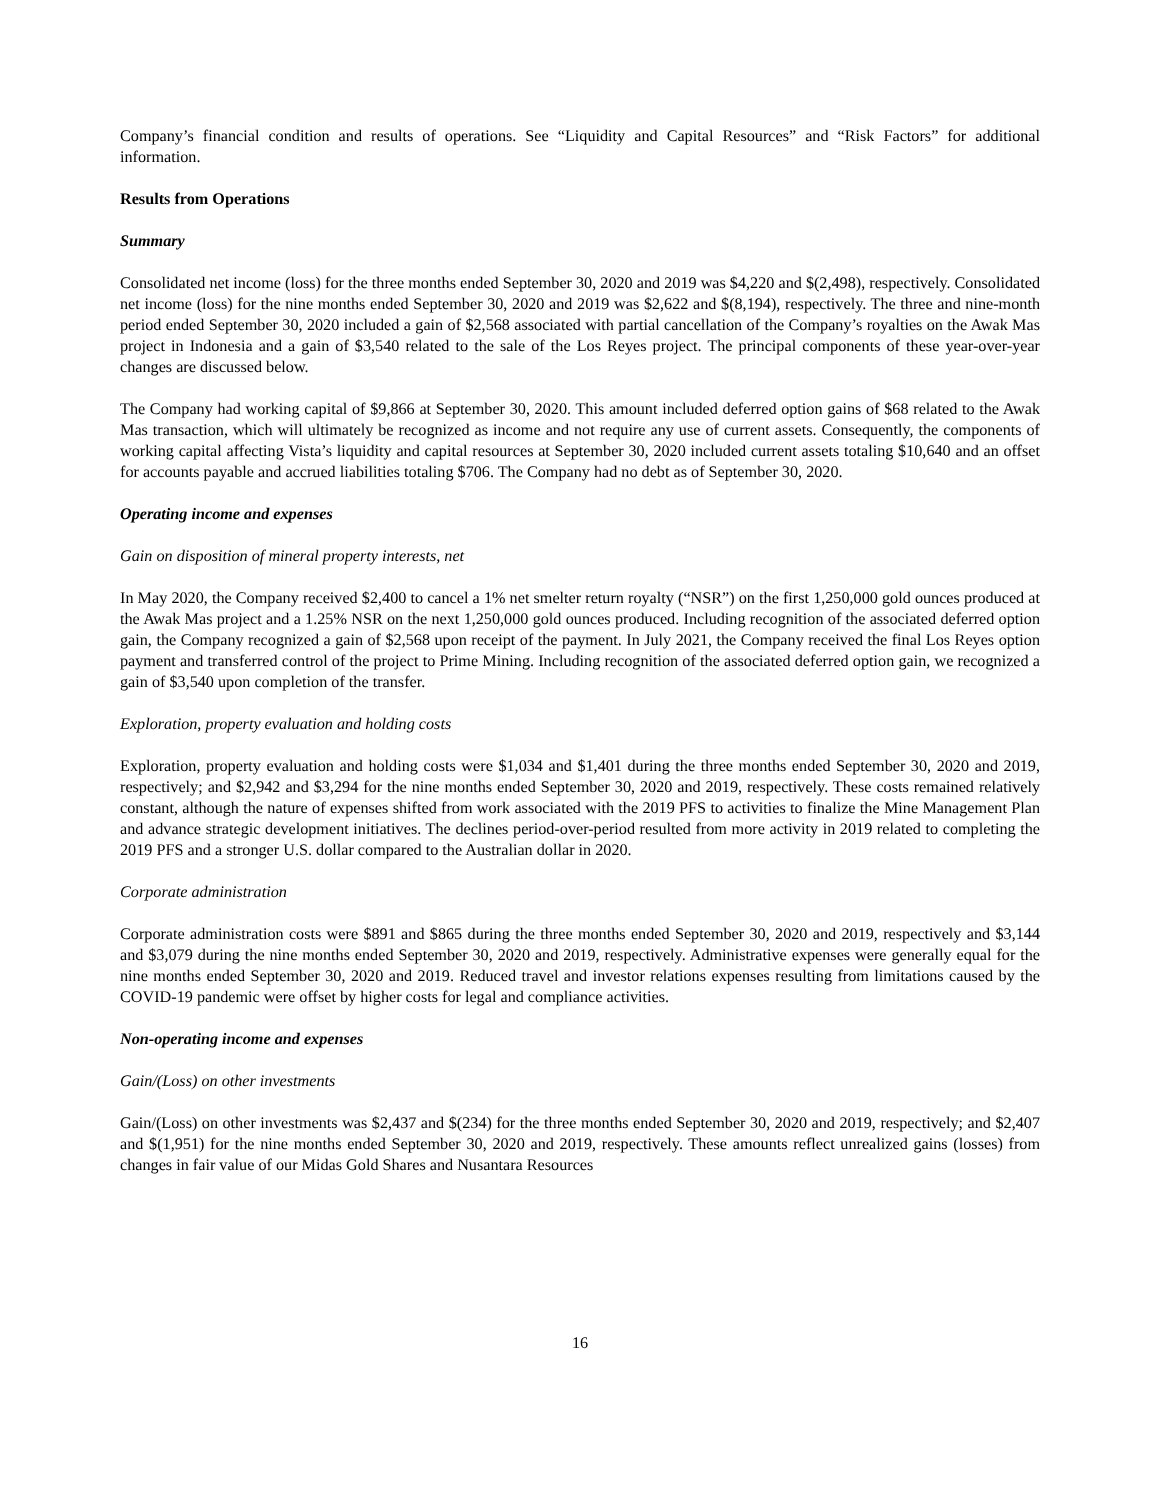Company’s financial condition and results of operations. See “Liquidity and Capital Resources” and “Risk Factors” for additional information.
Results from Operations
Summary
Consolidated net income (loss) for the three months ended September 30, 2020 and 2019 was $4,220 and $(2,498), respectively. Consolidated net income (loss) for the nine months ended September 30, 2020 and 2019 was $2,622 and $(8,194), respectively. The three and nine-month period ended September 30, 2020 included a gain of $2,568 associated with partial cancellation of the Company’s royalties on the Awak Mas project in Indonesia and a gain of $3,540 related to the sale of the Los Reyes project. The principal components of these year-over-year changes are discussed below.
The Company had working capital of $9,866 at September 30, 2020. This amount included deferred option gains of $68 related to the Awak Mas transaction, which will ultimately be recognized as income and not require any use of current assets. Consequently, the components of working capital affecting Vista’s liquidity and capital resources at September 30, 2020 included current assets totaling $10,640 and an offset for accounts payable and accrued liabilities totaling $706. The Company had no debt as of September 30, 2020.
Operating income and expenses
Gain on disposition of mineral property interests, net
In May 2020, the Company received $2,400 to cancel a 1% net smelter return royalty (“NSR”) on the first 1,250,000 gold ounces produced at the Awak Mas project and a 1.25% NSR on the next 1,250,000 gold ounces produced. Including recognition of the associated deferred option gain, the Company recognized a gain of $2,568 upon receipt of the payment. In July 2021, the Company received the final Los Reyes option payment and transferred control of the project to Prime Mining. Including recognition of the associated deferred option gain, we recognized a gain of $3,540 upon completion of the transfer.
Exploration, property evaluation and holding costs
Exploration, property evaluation and holding costs were $1,034 and $1,401 during the three months ended September 30, 2020 and 2019, respectively; and $2,942 and $3,294 for the nine months ended September 30, 2020 and 2019, respectively. These costs remained relatively constant, although the nature of expenses shifted from work associated with the 2019 PFS to activities to finalize the Mine Management Plan and advance strategic development initiatives. The declines period-over-period resulted from more activity in 2019 related to completing the 2019 PFS and a stronger U.S. dollar compared to the Australian dollar in 2020.
Corporate administration
Corporate administration costs were $891 and $865 during the three months ended September 30, 2020 and 2019, respectively and $3,144 and $3,079 during the nine months ended September 30, 2020 and 2019, respectively. Administrative expenses were generally equal for the nine months ended September 30, 2020 and 2019. Reduced travel and investor relations expenses resulting from limitations caused by the COVID-19 pandemic were offset by higher costs for legal and compliance activities.
Non-operating income and expenses
Gain/(Loss) on other investments
Gain/(Loss) on other investments was $2,437 and $(234) for the three months ended September 30, 2020 and 2019, respectively; and $2,407 and $(1,951) for the nine months ended September 30, 2020 and 2019, respectively. These amounts reflect unrealized gains (losses) from changes in fair value of our Midas Gold Shares and Nusantara Resources
16